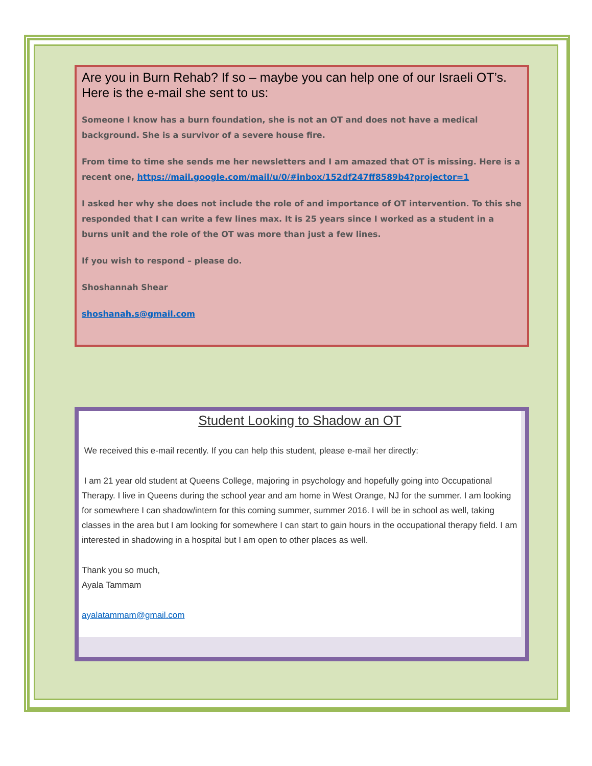Are you in Burn Rehab? If so – maybe you can help one of our Israeli OT’s.
Here is the e-mail she sent to us:
Someone I know has a burn foundation, she is not an OT and does not have a medical background. She is a survivor of a severe house fire.
From time to time she sends me her newsletters and I am amazed that OT is missing. Here is a recent one, https://mail.google.com/mail/u/0/#inbox/152df247ff8589b4?projector=1
I asked her why she does not include the role of and importance of OT intervention. To this she responded that I can write a few lines max. It is 25 years since I worked as a student in a burns unit and the role of the OT was more than just a few lines.
If you wish to respond – please do.
Shoshannah Shear
shoshanah.s@gmail.com
Student Looking to Shadow an OT
We received this e-mail recently. If you can help this student, please e-mail her directly:
I am 21 year old student at Queens College, majoring in psychology and hopefully going into Occupational Therapy. I live in Queens during the school year and am home in West Orange, NJ for the summer. I am looking for somewhere I can shadow/intern for this coming summer, summer 2016. I will be in school as well, taking classes in the area but I am looking for somewhere I can start to gain hours in the occupational therapy field. I am interested in shadowing in a hospital but I am open to other places as well.
Thank you so much,
Ayala Tammam
ayalatammam@gmail.com